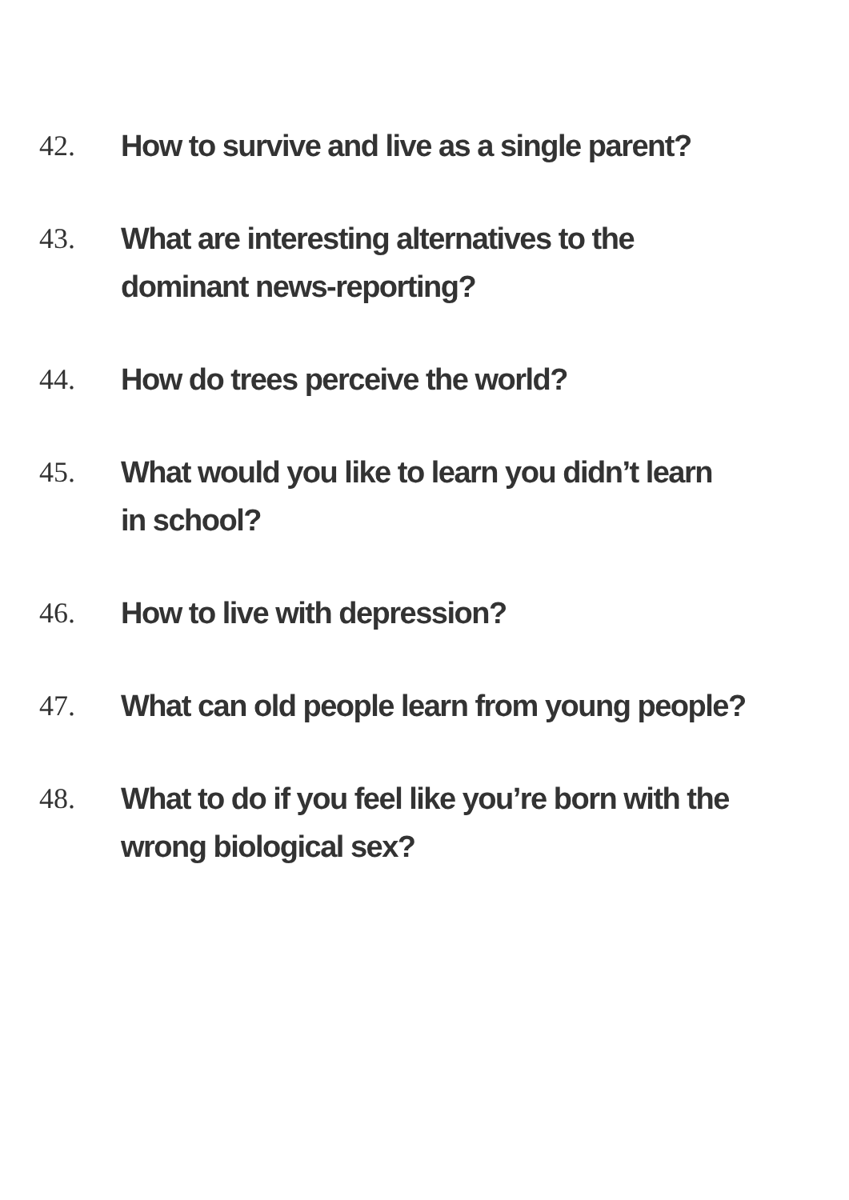42. How to survive and live as a single parent?
43. What are interesting alternatives to the
dominant news-reporting?
44. How do trees perceive the world?
45. What would you like to learn you didn’t learn
in school?
46. How to live with depression?
47. What can old people learn from young people?
48. What to do if you feel like you’re born with the
wrong biological sex?